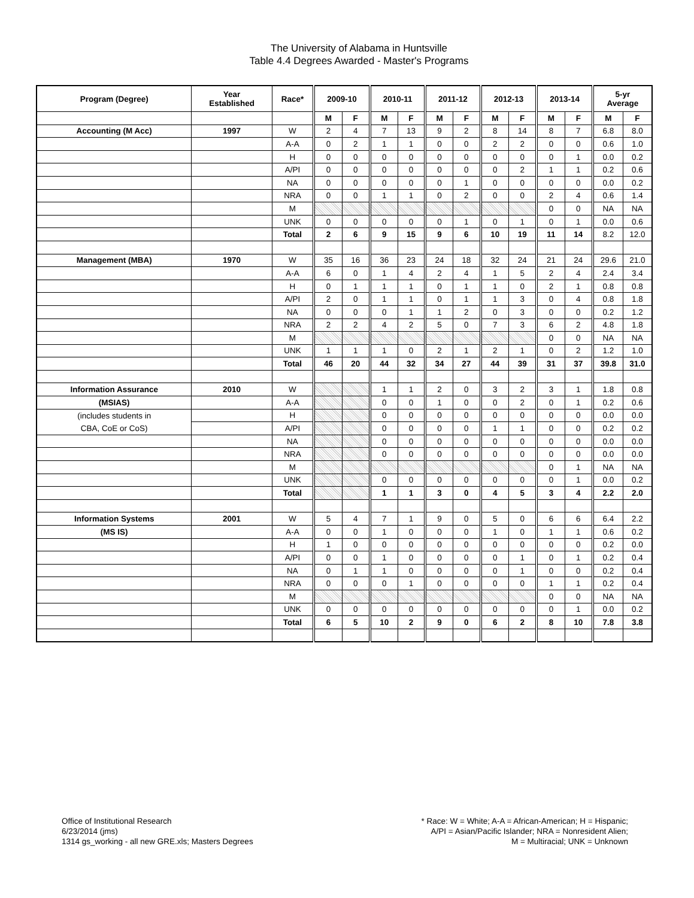The University of Alabama in Huntsville
Table 4.4 Degrees Awarded - Master's Programs
| Program (Degree) | Year Established | Race* | 2009-10 | | 2010-11 | | 2011-12 | | 2012-13 | | 2013-14 | | 5-yr Average | |
| --- | --- | --- | --- | --- | --- | --- | --- | --- | --- | --- | --- | --- | --- | --- |
| | | | M | F | M | F | M | F | M | F | M | F | M | F |
| Accounting (M Acc) | 1997 | W | 2 | 4 | 7 | 13 | 9 | 2 | 8 | 14 | 8 | 7 | 6.8 | 8.0 |
| | | A-A | 0 | 2 | 1 | 1 | 0 | 0 | 2 | 2 | 0 | 0 | 0.6 | 1.0 |
| | | H | 0 | 0 | 0 | 0 | 0 | 0 | 0 | 0 | 0 | 1 | 0.0 | 0.2 |
| | | A/PI | 0 | 0 | 0 | 0 | 0 | 0 | 0 | 2 | 1 | 1 | 0.2 | 0.6 |
| | | NA | 0 | 0 | 0 | 0 | 0 | 1 | 0 | 0 | 0 | 0 | 0.0 | 0.2 |
| | | NRA | 0 | 0 | 1 | 1 | 0 | 2 | 0 | 0 | 2 | 4 | 0.6 | 1.4 |
| | | M | | | | | | | | | 0 | 0 | NA | NA |
| | | UNK | 0 | 0 | 0 | 0 | 0 | 1 | 0 | 1 | 0 | 1 | 0.0 | 0.6 |
| | | Total | 2 | 6 | 9 | 15 | 9 | 6 | 10 | 19 | 11 | 14 | 8.2 | 12.0 |
| Management (MBA) | 1970 | W | 35 | 16 | 36 | 23 | 24 | 18 | 32 | 24 | 21 | 24 | 29.6 | 21.0 |
| | | A-A | 6 | 0 | 1 | 4 | 2 | 4 | 1 | 5 | 2 | 4 | 2.4 | 3.4 |
| | | H | 0 | 1 | 1 | 1 | 0 | 1 | 1 | 0 | 2 | 1 | 0.8 | 0.8 |
| | | A/PI | 2 | 0 | 1 | 1 | 0 | 1 | 1 | 3 | 0 | 4 | 0.8 | 1.8 |
| | | NA | 0 | 0 | 0 | 1 | 1 | 2 | 0 | 3 | 0 | 0 | 0.2 | 1.2 |
| | | NRA | 2 | 2 | 4 | 2 | 5 | 0 | 7 | 3 | 6 | 2 | 4.8 | 1.8 |
| | | M | | | | | | | | | 0 | 0 | NA | NA |
| | | UNK | 1 | 1 | 1 | 0 | 2 | 1 | 2 | 1 | 0 | 2 | 1.2 | 1.0 |
| | | Total | 46 | 20 | 44 | 32 | 34 | 27 | 44 | 39 | 31 | 37 | 39.8 | 31.0 |
| Information Assurance | 2010 | W | | | 1 | 1 | 2 | 0 | 3 | 2 | 3 | 1 | 1.8 | 0.8 |
| (MSIAS) | | A-A | | | 0 | 0 | 1 | 0 | 0 | 2 | 0 | 1 | 0.2 | 0.6 |
| (includes students in | | H | | | 0 | 0 | 0 | 0 | 0 | 0 | 0 | 0 | 0.0 | 0.0 |
| CBA, CoE or CoS) | | A/PI | | | 0 | 0 | 0 | 0 | 1 | 1 | 0 | 0 | 0.2 | 0.2 |
| | | NA | | | 0 | 0 | 0 | 0 | 0 | 0 | 0 | 0 | 0.0 | 0.0 |
| | | NRA | | | 0 | 0 | 0 | 0 | 0 | 0 | 0 | 0 | 0.0 | 0.0 |
| | | M | | | | | | | | | 0 | 1 | NA | NA |
| | | UNK | | | 0 | 0 | 0 | 0 | 0 | 0 | 0 | 1 | 0.0 | 0.2 |
| | | Total | | | 1 | 1 | 3 | 0 | 4 | 5 | 3 | 4 | 2.2 | 2.0 |
| Information Systems | 2001 | W | 5 | 4 | 7 | 1 | 9 | 0 | 5 | 0 | 6 | 6 | 6.4 | 2.2 |
| (MS IS) | | A-A | 0 | 0 | 1 | 0 | 0 | 0 | 1 | 0 | 1 | 1 | 0.6 | 0.2 |
| | | H | 1 | 0 | 0 | 0 | 0 | 0 | 0 | 0 | 0 | 0 | 0.2 | 0.0 |
| | | A/PI | 0 | 0 | 1 | 0 | 0 | 0 | 0 | 1 | 0 | 1 | 0.2 | 0.4 |
| | | NA | 0 | 1 | 1 | 0 | 0 | 0 | 0 | 1 | 0 | 0 | 0.2 | 0.4 |
| | | NRA | 0 | 0 | 0 | 1 | 0 | 0 | 0 | 0 | 1 | 1 | 0.2 | 0.4 |
| | | M | | | | | | | | | 0 | 0 | NA | NA |
| | | UNK | 0 | 0 | 0 | 0 | 0 | 0 | 0 | 0 | 0 | 1 | 0.0 | 0.2 |
| | | Total | 6 | 5 | 10 | 2 | 9 | 0 | 6 | 2 | 8 | 10 | 7.8 | 3.8 |
Office of Institutional Research
6/23/2014 (jms)
1314 gs_working - all new GRE.xls; Masters Degrees
* Race: W = White; A-A = African-American; H = Hispanic;
A/PI = Asian/Pacific Islander; NRA = Nonresident Alien;
M = Multiracial; UNK = Unknown